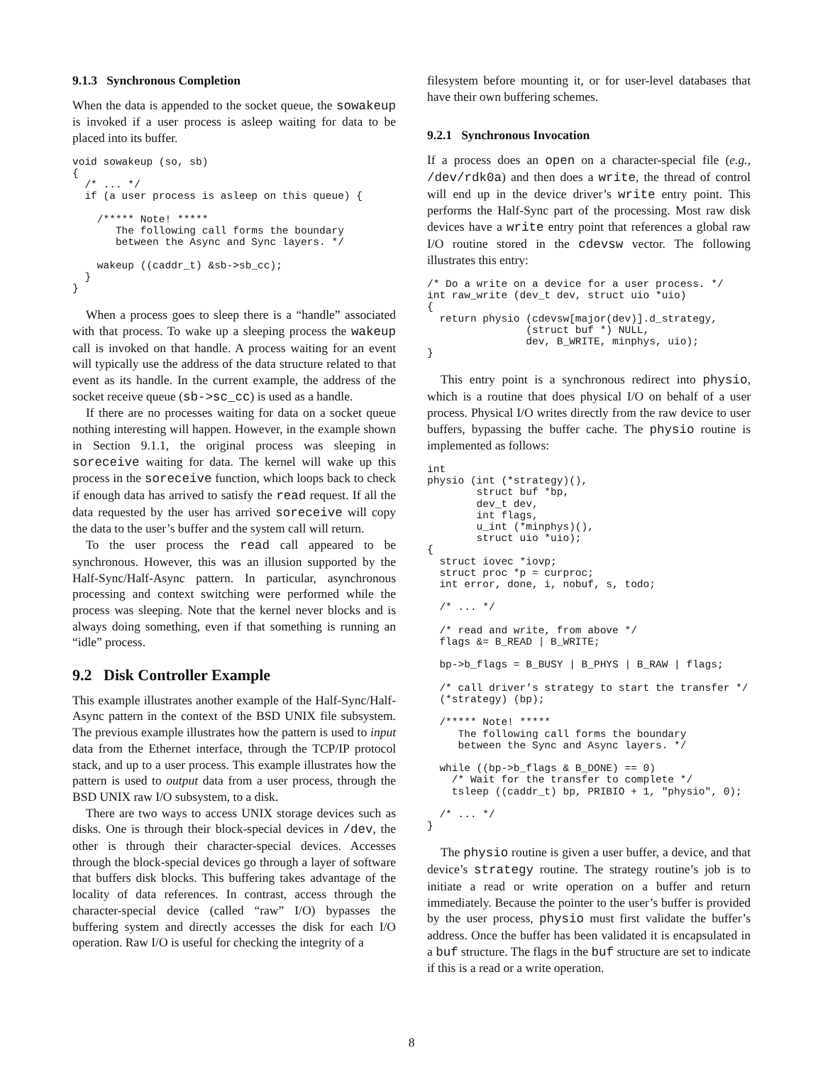9.1.3 Synchronous Completion
When the data is appended to the socket queue, the sowakeup is invoked if a user process is asleep waiting for data to be placed into its buffer.
void sowakeup (so, sb)
{
  /* ... */
  if (a user process is asleep on this queue) {

    /***** Note! *****
       The following call forms the boundary
       between the Async and Sync layers. */

    wakeup ((caddr_t) &sb->sb_cc);
  }
}
When a process goes to sleep there is a “handle” associated with that process. To wake up a sleeping process the wakeup call is invoked on that handle. A process waiting for an event will typically use the address of the data structure related to that event as its handle. In the current example, the address of the socket receive queue (sb->sc_cc) is used as a handle.
If there are no processes waiting for data on a socket queue nothing interesting will happen. However, in the example shown in Section 9.1.1, the original process was sleeping in soreceive waiting for data. The kernel will wake up this process in the soreceive function, which loops back to check if enough data has arrived to satisfy the read request. If all the data requested by the user has arrived soreceive will copy the data to the user’s buffer and the system call will return.
To the user process the read call appeared to be synchronous. However, this was an illusion supported by the Half-Sync/Half-Async pattern. In particular, asynchronous processing and context switching were performed while the process was sleeping. Note that the kernel never blocks and is always doing something, even if that something is running an “idle” process.
9.2 Disk Controller Example
This example illustrates another example of the Half-Sync/Half-Async pattern in the context of the BSD UNIX file subsystem. The previous example illustrates how the pattern is used to input data from the Ethernet interface, through the TCP/IP protocol stack, and up to a user process. This example illustrates how the pattern is used to output data from a user process, through the BSD UNIX raw I/O subsystem, to a disk.
There are two ways to access UNIX storage devices such as disks. One is through their block-special devices in /dev, the other is through their character-special devices. Accesses through the block-special devices go through a layer of software that buffers disk blocks. This buffering takes advantage of the locality of data references. In contrast, access through the character-special device (called “raw” I/O) bypasses the buffering system and directly accesses the disk for each I/O operation. Raw I/O is useful for checking the integrity of a
filesystem before mounting it, or for user-level databases that have their own buffering schemes.
9.2.1 Synchronous Invocation
If a process does an open on a character-special file (e.g., /dev/rdk0a) and then does a write, the thread of control will end up in the device driver’s write entry point. This performs the Half-Sync part of the processing. Most raw disk devices have a write entry point that references a global raw I/O routine stored in the cdevsw vector. The following illustrates this entry:
/* Do a write on a device for a user process. */
int raw_write (dev_t dev, struct uio *uio)
{
  return physio (cdevsw[major(dev)].d_strategy,
                (struct buf *) NULL,
                dev, B_WRITE, minphys, uio);
}
This entry point is a synchronous redirect into physio, which is a routine that does physical I/O on behalf of a user process. Physical I/O writes directly from the raw device to user buffers, bypassing the buffer cache. The physio routine is implemented as follows:
int
physio (int (*strategy)(),
        struct buf *bp,
        dev_t dev,
        int flags,
        u_int (*minphys)(),
        struct uio *uio);
{
  struct iovec *iovp;
  struct proc *p = curproc;
  int error, done, i, nobuf, s, todo;

  /* ... */

  /* read and write, from above */
  flags &= B_READ | B_WRITE;

  bp->b_flags = B_BUSY | B_PHYS | B_RAW | flags;

  /* call driver’s strategy to start the transfer */
  (*strategy) (bp);

  /***** Note! *****
     The following call forms the boundary
     between the Sync and Async layers. */

  while ((bp->b_flags & B_DONE) == 0)
    /* Wait for the transfer to complete */
    tsleep ((caddr_t) bp, PRIBIO + 1, "physio", 0);

  /* ... */
}
The physio routine is given a user buffer, a device, and that device’s strategy routine. The strategy routine’s job is to initiate a read or write operation on a buffer and return immediately. Because the pointer to the user’s buffer is provided by the user process, physio must first validate the buffer’s address. Once the buffer has been validated it is encapsulated in a buf structure. The flags in the buf structure are set to indicate if this is a read or a write operation.
8